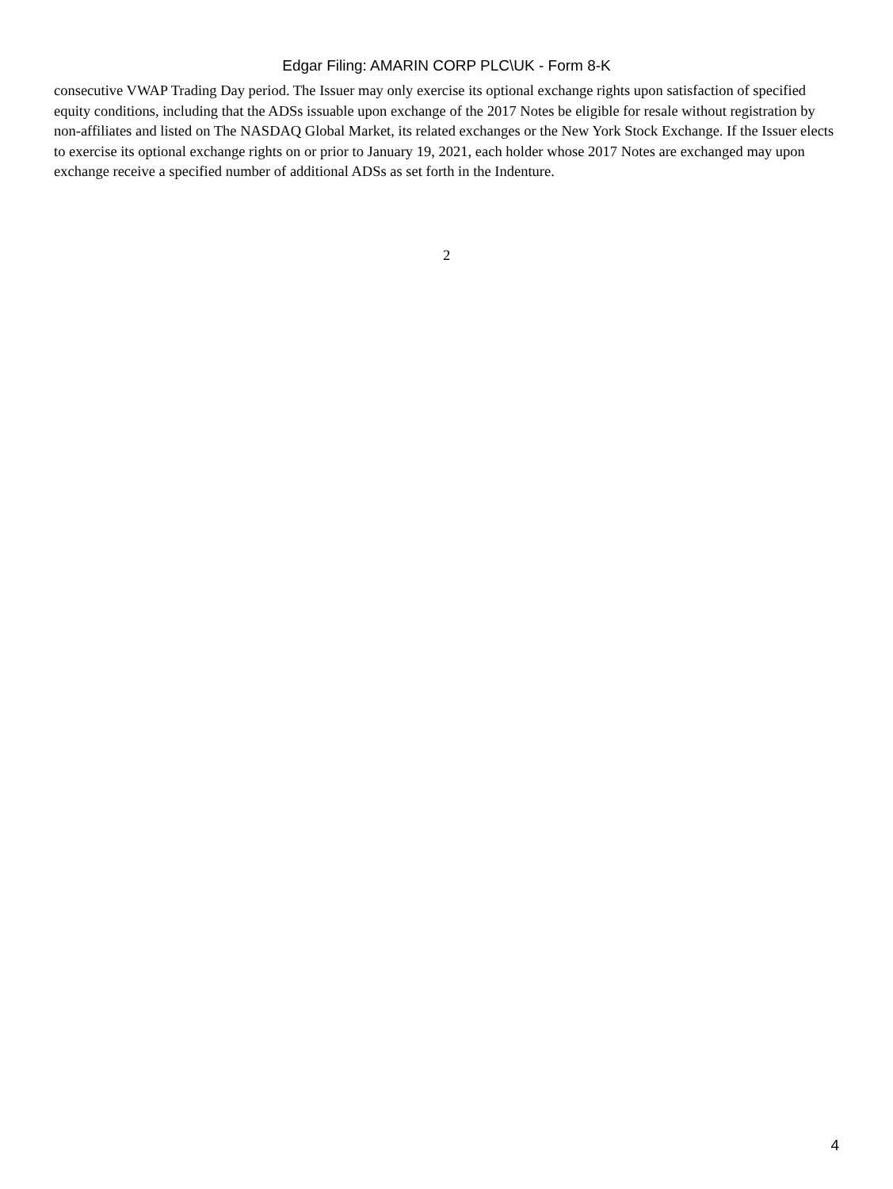Edgar Filing: AMARIN CORP PLC\UK - Form 8-K
consecutive VWAP Trading Day period. The Issuer may only exercise its optional exchange rights upon satisfaction of specified equity conditions, including that the ADSs issuable upon exchange of the 2017 Notes be eligible for resale without registration by non-affiliates and listed on The NASDAQ Global Market, its related exchanges or the New York Stock Exchange. If the Issuer elects to exercise its optional exchange rights on or prior to January 19, 2021, each holder whose 2017 Notes are exchanged may upon exchange receive a specified number of additional ADSs as set forth in the Indenture.
2
4